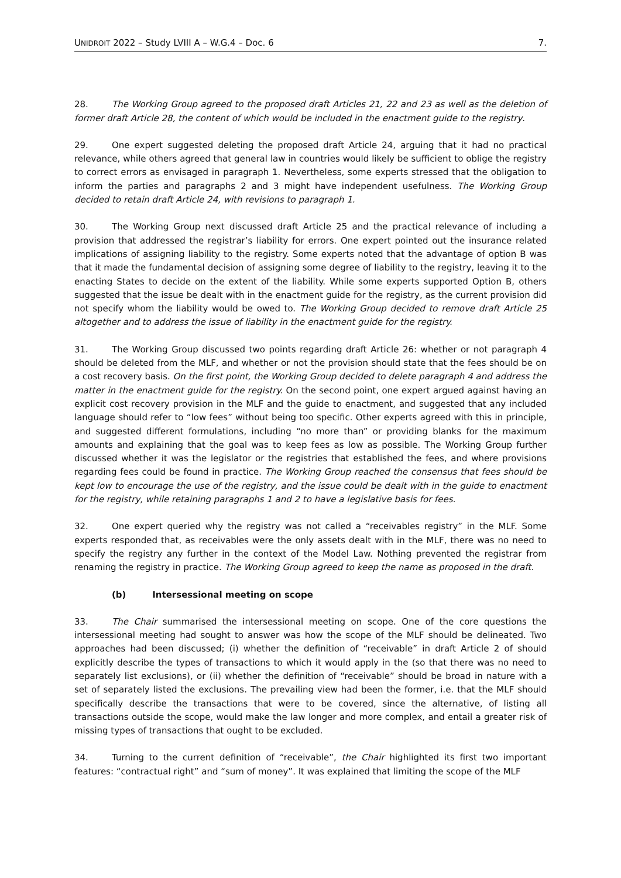UNIDROIT 2022 – Study LVIII A – W.G.4 – Doc. 6 7.
28. The Working Group agreed to the proposed draft Articles 21, 22 and 23 as well as the deletion of former draft Article 28, the content of which would be included in the enactment guide to the registry.
29. One expert suggested deleting the proposed draft Article 24, arguing that it had no practical relevance, while others agreed that general law in countries would likely be sufficient to oblige the registry to correct errors as envisaged in paragraph 1. Nevertheless, some experts stressed that the obligation to inform the parties and paragraphs 2 and 3 might have independent usefulness. The Working Group decided to retain draft Article 24, with revisions to paragraph 1.
30. The Working Group next discussed draft Article 25 and the practical relevance of including a provision that addressed the registrar’s liability for errors. One expert pointed out the insurance related implications of assigning liability to the registry. Some experts noted that the advantage of option B was that it made the fundamental decision of assigning some degree of liability to the registry, leaving it to the enacting States to decide on the extent of the liability. While some experts supported Option B, others suggested that the issue be dealt with in the enactment guide for the registry, as the current provision did not specify whom the liability would be owed to. The Working Group decided to remove draft Article 25 altogether and to address the issue of liability in the enactment guide for the registry.
31. The Working Group discussed two points regarding draft Article 26: whether or not paragraph 4 should be deleted from the MLF, and whether or not the provision should state that the fees should be on a cost recovery basis. On the first point, the Working Group decided to delete paragraph 4 and address the matter in the enactment guide for the registry. On the second point, one expert argued against having an explicit cost recovery provision in the MLF and the guide to enactment, and suggested that any included language should refer to “low fees” without being too specific. Other experts agreed with this in principle, and suggested different formulations, including “no more than” or providing blanks for the maximum amounts and explaining that the goal was to keep fees as low as possible. The Working Group further discussed whether it was the legislator or the registries that established the fees, and where provisions regarding fees could be found in practice. The Working Group reached the consensus that fees should be kept low to encourage the use of the registry, and the issue could be dealt with in the guide to enactment for the registry, while retaining paragraphs 1 and 2 to have a legislative basis for fees.
32. One expert queried why the registry was not called a “receivables registry” in the MLF. Some experts responded that, as receivables were the only assets dealt with in the MLF, there was no need to specify the registry any further in the context of the Model Law. Nothing prevented the registrar from renaming the registry in practice. The Working Group agreed to keep the name as proposed in the draft.
(b) Intersessional meeting on scope
33. The Chair summarised the intersessional meeting on scope. One of the core questions the intersessional meeting had sought to answer was how the scope of the MLF should be delineated. Two approaches had been discussed; (i) whether the definition of “receivable” in draft Article 2 of should explicitly describe the types of transactions to which it would apply in the (so that there was no need to separately list exclusions), or (ii) whether the definition of “receivable” should be broad in nature with a set of separately listed the exclusions. The prevailing view had been the former, i.e. that the MLF should specifically describe the transactions that were to be covered, since the alternative, of listing all transactions outside the scope, would make the law longer and more complex, and entail a greater risk of missing types of transactions that ought to be excluded.
34. Turning to the current definition of “receivable”, the Chair highlighted its first two important features: “contractual right” and “sum of money”. It was explained that limiting the scope of the MLF